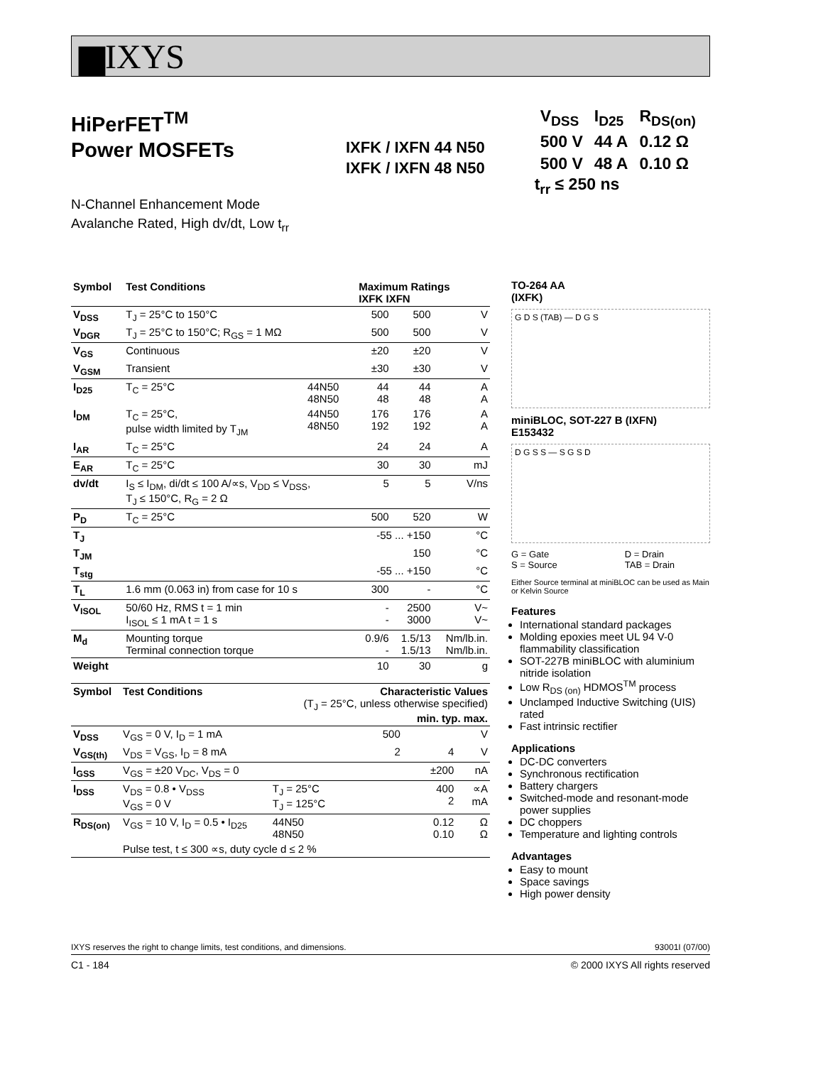▆IXYS
HiPerFET<sup>TM</sup>
Power MOSFETs
N-Channel Enhancement Mode
Avalanche Rated, High dv/dt, Low t<sub>rr</sub>
IXFK / IXFN 44 N50
IXFK / IXFN 48 N50
| V<sub>DSS</sub> | I<sub>D25</sub> | R<sub>DS(on)</sub> |
| 500 V | 44 A | 0.12 Ω |
| 500 V | 48 A | 0.10 Ω |
t<sub>rr</sub> ≤ 250 ns
| Symbol | Test Conditions | | Maximum Ratings IXFK IXFN | | |
| --- | --- | --- | --- | --- | --- |
| V<sub>DSS</sub> | T<sub>J</sub> = 25°C to 150°C | | 500 | 500 | V |
| V<sub>DGR</sub> | T<sub>J</sub> = 25°C to 150°C; R<sub>GS</sub> = 1 MΩ | | 500 | 500 | V |
| V<sub>GS</sub> | Continuous | | ±20 | ±20 | V |
| V<sub>GSM</sub> | Transient | | ±30 | ±30 | V |
| I<sub>D25</sub> | T<sub>C</sub> = 25°C | 44N50 48N50 | 44 48 | 44 48 | A A |
| I<sub>DM</sub> | T<sub>C</sub> = 25°C, pulse width limited by T<sub>JM</sub> | 44N50 48N50 | 176 192 | 176 192 | A A |
| I<sub>AR</sub> | T<sub>C</sub> = 25°C | | 24 | 24 | A |
| E<sub>AR</sub> | T<sub>C</sub> = 25°C | | 30 | 30 | mJ |
| dv/dt | I<sub>S</sub> ≤ I<sub>DM</sub>, di/dt ≤ 100 A/∝s, V<sub>DD</sub> ≤ V<sub>DSS</sub>, T<sub>J</sub> ≤ 150°C, R<sub>G</sub> = 2 Ω | | 5 | 5 | V/ns |
| P<sub>D</sub> | T<sub>C</sub> = 25°C | | 500 | 520 | W |
| T<sub>J</sub> | | | -55 ... +150 | | °C |
| T<sub>JM</sub> | | | 150 | | °C |
| T<sub>stg</sub> | | | -55 ... +150 | | °C |
| T<sub>L</sub> | 1.6 mm (0.063 in) from case for 10 s | | 300 | - | °C |
| V<sub>ISOL</sub> | 50/60 Hz, RMS t = 1 min I<sub>ISOL</sub> ≤ 1 mA t = 1 s | | - - | 2500 3000 | V~ V~ |
| M<sub>d</sub> | Mounting torque Terminal connection torque | | 0.9/6 - | 1.5/13 1.5/13 | Nm/lb.in. Nm/lb.in. |
| Weight | | | 10 | 30 | g |
| Symbol | Test Conditions | Characteristic Values (T<sub>J</sub> = 25°C, unless otherwise specified) min. typ. max. | | | | |
| --- | --- | --- | --- | --- | --- | --- |
| V<sub>DSS</sub> | V<sub>GS</sub> = 0 V, I<sub>D</sub> = 1 mA | | 500 | | | V |
| V<sub>GS(th)</sub> | V<sub>DS</sub> = V<sub>GS</sub>, I<sub>D</sub> = 8 mA | | 2 | | 4 | V |
| I<sub>GSS</sub> | V<sub>GS</sub> = ±20 V<sub>DC</sub>, V<sub>DS</sub> = 0 | | | | ±200 | nA |
| I<sub>DSS</sub> | V<sub>DS</sub> = 0.8 • V<sub>DSS</sub> V<sub>GS</sub> = 0 V | T<sub>J</sub> = 25°C T<sub>J</sub> = 125°C | | | 400 2 | ∝A mA |
| R<sub>DS(on)</sub> | V<sub>GS</sub> = 10 V, I<sub>D</sub> = 0.5 • I<sub>D25</sub> | 44N50 48N50 | | | 0.12 0.10 | Ω Ω |
| | Pulse test, t ≤ 300 ∝s, duty cycle d ≤ 2 % | | | | | |
TO-264 AA
(IXFK)
G D S (TAB) — D G S
miniBLOC, SOT-227 B (IXFN)
E153432
D G S S — S G S D
G = Gate
S = Source D = Drain
TAB = Drain
Either Source terminal at miniBLOC can be used as Main or Kelvin Source
Features
International standard packages
Molding epoxies meet UL 94 V-0 flammability classification
SOT-227B miniBLOC with aluminium nitride isolation
Low R<sub>DS (on)</sub> HDMOS<sup>TM</sup> process
Unclamped Inductive Switching (UIS) rated
Fast intrinsic rectifier
Applications
DC-DC converters
Synchronous rectification
Battery chargers
Switched-mode and resonant-mode power supplies
DC choppers
Temperature and lighting controls
Advantages
Easy to mount
Space savings
High power density
IXYS reserves the right to change limits, test conditions, and dimensions. 93001I (07/00)
C1 - 184 © 2000 IXYS All rights reserved